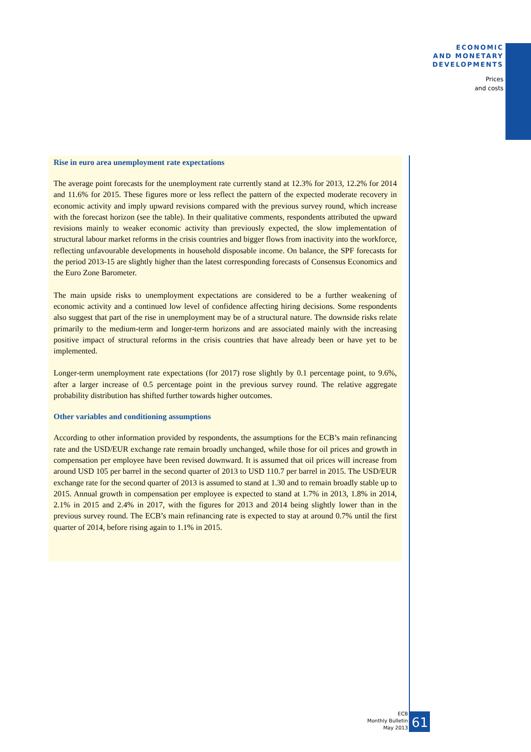ECONOMIC
AND MONETARY
DEVELOPMENTS
Prices
and costs
Rise in euro area unemployment rate expectations
The average point forecasts for the unemployment rate currently stand at 12.3% for 2013, 12.2% for 2014 and 11.6% for 2015. These figures more or less reflect the pattern of the expected moderate recovery in economic activity and imply upward revisions compared with the previous survey round, which increase with the forecast horizon (see the table). In their qualitative comments, respondents attributed the upward revisions mainly to weaker economic activity than previously expected, the slow implementation of structural labour market reforms in the crisis countries and bigger flows from inactivity into the workforce, reflecting unfavourable developments in household disposable income. On balance, the SPF forecasts for the period 2013-15 are slightly higher than the latest corresponding forecasts of Consensus Economics and the Euro Zone Barometer.
The main upside risks to unemployment expectations are considered to be a further weakening of economic activity and a continued low level of confidence affecting hiring decisions. Some respondents also suggest that part of the rise in unemployment may be of a structural nature. The downside risks relate primarily to the medium-term and longer-term horizons and are associated mainly with the increasing positive impact of structural reforms in the crisis countries that have already been or have yet to be implemented.
Longer-term unemployment rate expectations (for 2017) rose slightly by 0.1 percentage point, to 9.6%, after a larger increase of 0.5 percentage point in the previous survey round. The relative aggregate probability distribution has shifted further towards higher outcomes.
Other variables and conditioning assumptions
According to other information provided by respondents, the assumptions for the ECB’s main refinancing rate and the USD/EUR exchange rate remain broadly unchanged, while those for oil prices and growth in compensation per employee have been revised downward. It is assumed that oil prices will increase from around USD 105 per barrel in the second quarter of 2013 to USD 110.7 per barrel in 2015. The USD/EUR exchange rate for the second quarter of 2013 is assumed to stand at 1.30 and to remain broadly stable up to 2015. Annual growth in compensation per employee is expected to stand at 1.7% in 2013, 1.8% in 2014, 2.1% in 2015 and 2.4% in 2017, with the figures for 2013 and 2014 being slightly lower than in the previous survey round. The ECB’s main refinancing rate is expected to stay at around 0.7% until the first quarter of 2014, before rising again to 1.1% in 2015.
ECB
Monthly Bulletin
May 2013
61